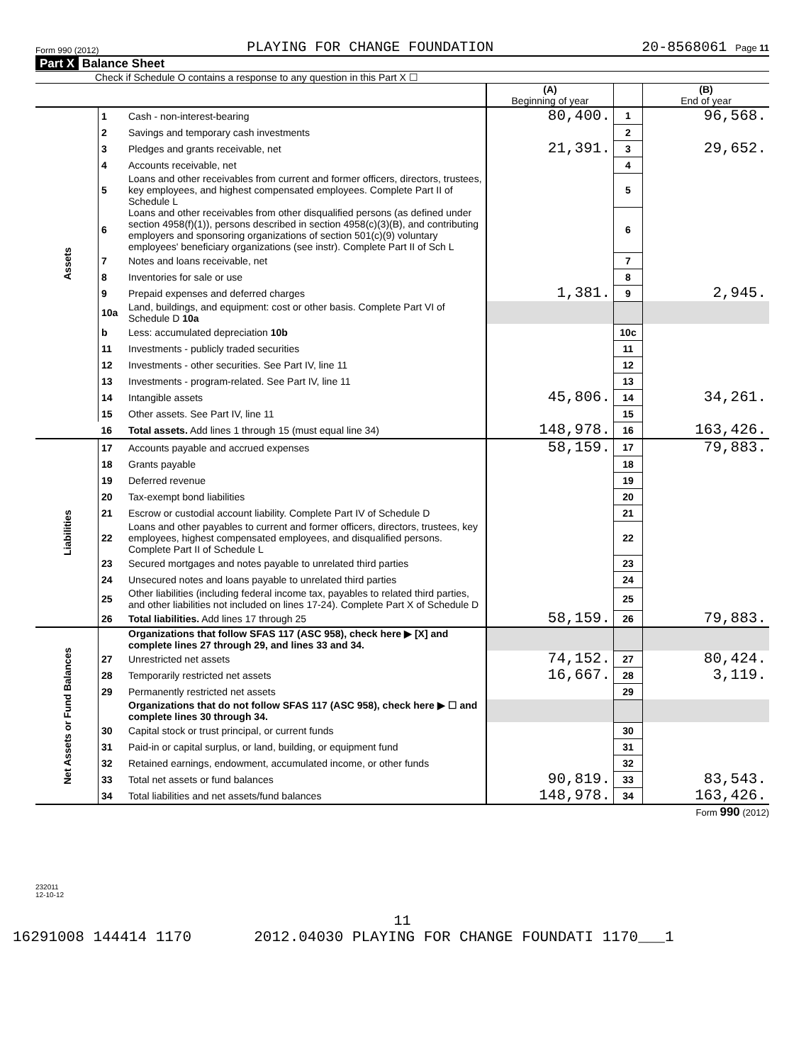Form 990 (2012) PLAYING FOR CHANGE FOUNDATION 20-8568061 Page 11
Part X Balance Sheet
Check if Schedule O contains a response to any question in this Part X ☐
| | | | (A) Beginning of year | | (B) End of year |
| Assets | 1 | Cash - non-interest-bearing | 80,400. | 1 | 96,568. |
| | 2 | Savings and temporary cash investments | | 2 | |
| | 3 | Pledges and grants receivable, net | 21,391. | 3 | 29,652. |
| | 4 | Accounts receivable, net | | 4 | |
| | 5 | Loans and other receivables from current and former officers, directors, trustees, key employees, and highest compensated employees. Complete Part II of Schedule L | | 5 | |
| | 6 | Loans and other receivables from other disqualified persons (as defined under section 4958(f)(1)), persons described in section 4958(c)(3)(B), and contributing employers and sponsoring organizations of section 501(c)(9) voluntary employees' beneficiary organizations (see instr). Complete Part II of Sch L | | 6 | |
| | 7 | Notes and loans receivable, net | | 7 | |
| | 8 | Inventories for sale or use | | 8 | |
| | 9 | Prepaid expenses and deferred charges | 1,381. | 9 | 2,945. |
| | 10a | Land, buildings, and equipment: cost or other basis. Complete Part VI of Schedule D 10a | | | |
| | b | Less: accumulated depreciation 10b | | 10c | |
| | 11 | Investments - publicly traded securities | | 11 | |
| | 12 | Investments - other securities. See Part IV, line 11 | | 12 | |
| | 13 | Investments - program-related. See Part IV, line 11 | | 13 | |
| | 14 | Intangible assets | 45,806. | 14 | 34,261. |
| | 15 | Other assets. See Part IV, line 11 | | 15 | |
| | 16 | Total assets. Add lines 1 through 15 (must equal line 34) | 148,978. | 16 | 163,426. |
| Liabilities | 17 | Accounts payable and accrued expenses | 58,159. | 17 | 79,883. |
| | 18 | Grants payable | | 18 | |
| | 19 | Deferred revenue | | 19 | |
| | 20 | Tax-exempt bond liabilities | | 20 | |
| | 21 | Escrow or custodial account liability. Complete Part IV of Schedule D | | 21 | |
| | 22 | Loans and other payables to current and former officers, directors, trustees, key employees, highest compensated employees, and disqualified persons. Complete Part II of Schedule L | | 22 | |
| | 23 | Secured mortgages and notes payable to unrelated third parties | | 23 | |
| | 24 | Unsecured notes and loans payable to unrelated third parties | | 24 | |
| | 25 | Other liabilities (including federal income tax, payables to related third parties, and other liabilities not included on lines 17-24). Complete Part X of Schedule D | | 25 | |
| | 26 | Total liabilities. Add lines 17 through 25 | 58,159. | 26 | 79,883. |
| Net Assets or Fund Balances | | Organizations that follow SFAS 117 (ASC 958), check here ▶ [X] and complete lines 27 through 29, and lines 33 and 34. | | | |
| | 27 | Unrestricted net assets | 74,152. | 27 | 80,424. |
| | 28 | Temporarily restricted net assets | 16,667. | 28 | 3,119. |
| | 29 | Permanently restricted net assets | | 29 | |
| | | Organizations that do not follow SFAS 117 (ASC 958), check here ▶ ☐ and complete lines 30 through 34. | | | |
| | 30 | Capital stock or trust principal, or current funds | | 30 | |
| | 31 | Paid-in or capital surplus, or land, building, or equipment fund | | 31 | |
| | 32 | Retained earnings, endowment, accumulated income, or other funds | | 32 | |
| | 33 | Total net assets or fund balances | 90,819. | 33 | 83,543. |
| | 34 | Total liabilities and net assets/fund balances | 148,978. | 34 | 163,426. |
Form 990 (2012)
232011
12-10-12
11
16291008 144414 1170 2012.04030 PLAYING FOR CHANGE FOUNDATI 1170___1